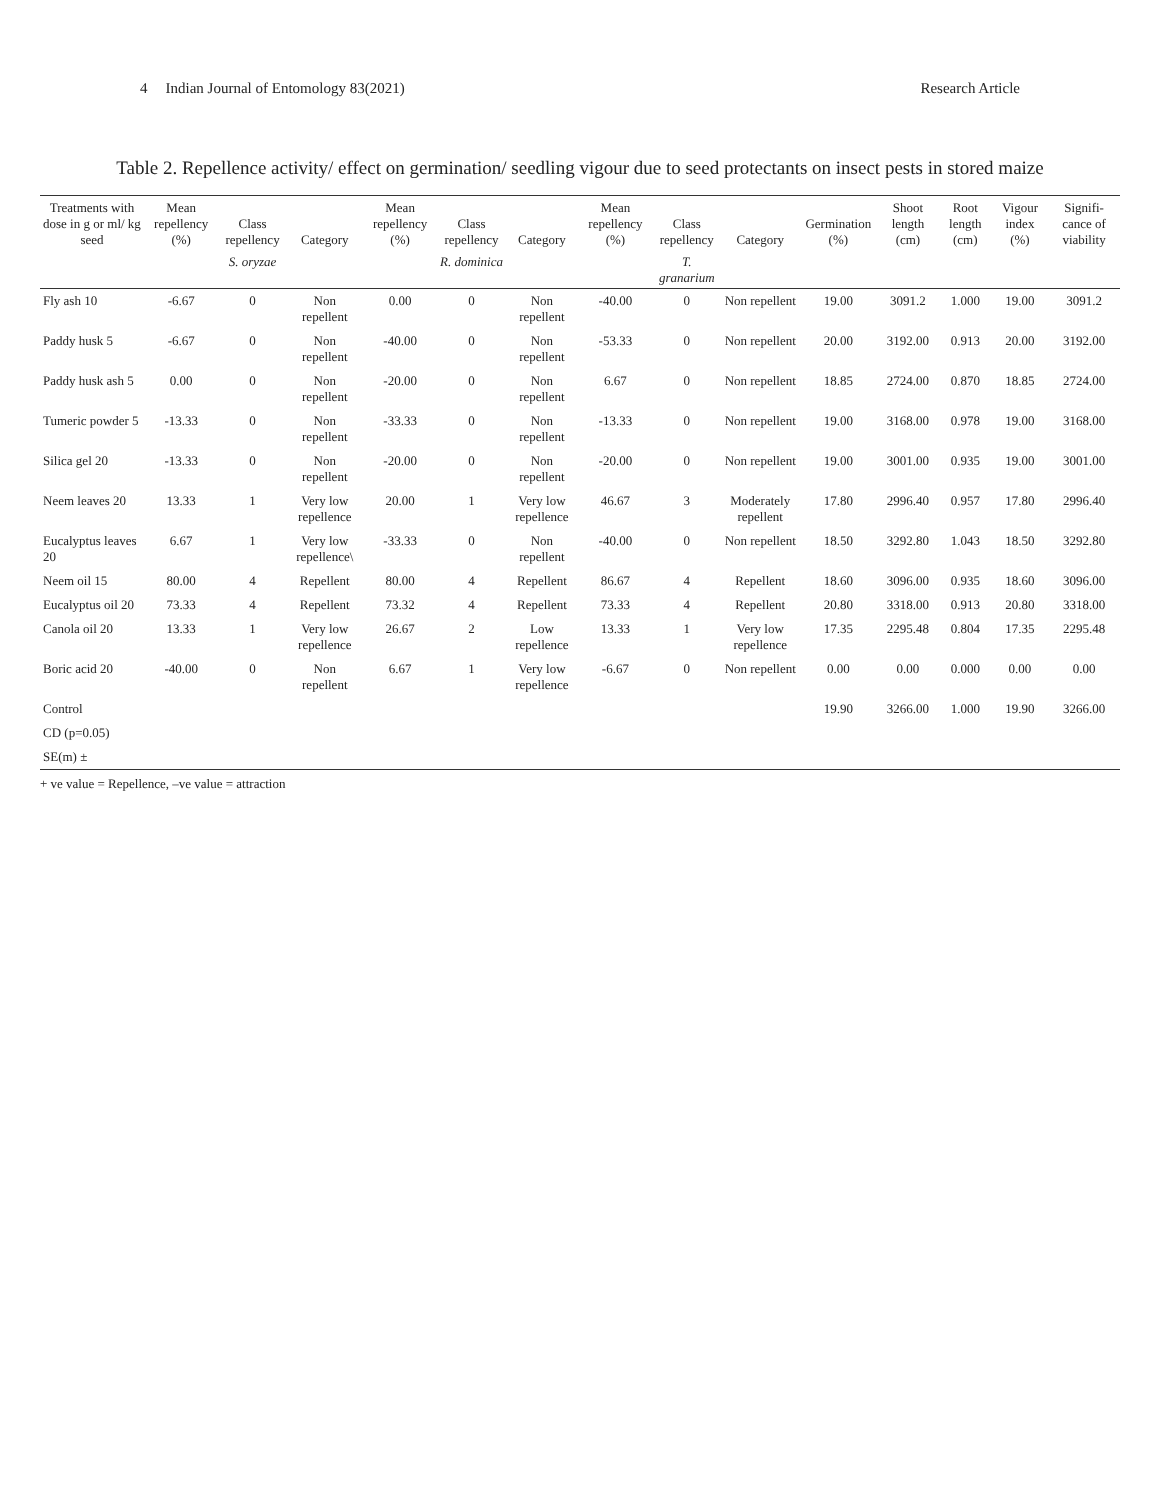4 Indian Journal of Entomology 83(2021) Research Article
Table 2. Repellence activity/ effect on germination/ seedling vigour due to seed protectants on insect pests in stored maize
| Treatments with dose in g or ml/ kg seed | Mean repellency (%) | Class repellency | Category | Mean repellency (%) | Class repellency | Category | Mean repellency (%) | Class repellency | Category | Germination (%) | Shoot length (cm) | Root length (cm) | Vigour index (%) | Signifi-cance of viability |
| --- | --- | --- | --- | --- | --- | --- | --- | --- | --- | --- | --- | --- | --- | --- |
| | | S. oryzae | | | R. dominica | | | T. granarium | | | | | | |
| Fly ash 10 | -6.67 | 0 | Non repellent | 0.00 | 0 | Non repellent | -40.00 | 0 | Non repellent | 19.00 | 3091.2 | 1.000 | 19.00 | 3091.2 |
| Paddy husk 5 | -6.67 | 0 | Non repellent | -40.00 | 0 | Non repellent | -53.33 | 0 | Non repellent | 20.00 | 3192.00 | 0.913 | 20.00 | 3192.00 |
| Paddy husk ash 5 | 0.00 | 0 | Non repellent | -20.00 | 0 | Non repellent | 6.67 | 0 | Non repellent | 18.85 | 2724.00 | 0.870 | 18.85 | 2724.00 |
| Tumeric powder 5 | -13.33 | 0 | Non repellent | -33.33 | 0 | Non repellent | -13.33 | 0 | Non repellent | 19.00 | 3168.00 | 0.978 | 19.00 | 3168.00 |
| Silica gel 20 | -13.33 | 0 | Non repellent | -20.00 | 0 | Non repellent | -20.00 | 0 | Non repellent | 19.00 | 3001.00 | 0.935 | 19.00 | 3001.00 |
| Neem leaves 20 | 13.33 | 1 | Very low repellence | 20.00 | 1 | Very low repellence | 46.67 | 3 | Moderately repellent | 17.80 | 2996.40 | 0.957 | 17.80 | 2996.40 |
| Eucalyptus leaves 20 | 6.67 | 1 | Very low repellence\ | -33.33 | 0 | Non repellent | -40.00 | 0 | Non repellent | 18.50 | 3292.80 | 1.043 | 18.50 | 3292.80 |
| Neem oil 15 | 80.00 | 4 | Repellent | 80.00 | 4 | Repellent | 86.67 | 4 | Repellent | 18.60 | 3096.00 | 0.935 | 18.60 | 3096.00 |
| Eucalyptus oil 20 | 73.33 | 4 | Repellent | 73.32 | 4 | Repellent | 73.33 | 4 | Repellent | 20.80 | 3318.00 | 0.913 | 20.80 | 3318.00 |
| Canola oil 20 | 13.33 | 1 | Very low repellence | 26.67 | 2 | Low repellence | 13.33 | 1 | Very low repellence | 17.35 | 2295.48 | 0.804 | 17.35 | 2295.48 |
| Boric acid 20 | -40.00 | 0 | Non repellent | 6.67 | 1 | Very low repellence | -6.67 | 0 | Non repellent | 0.00 | 0.00 | 0.000 | 0.00 | 0.00 |
| Control | | | | | | | | | | 19.90 | 3266.00 | 1.000 | 19.90 | 3266.00 |
| CD (p=0.05) | | | | | | | | | | | | | | |
| SE(m) ± | | | | | | | | | | | | | | |
+ ve value = Repellence, –ve value = attraction